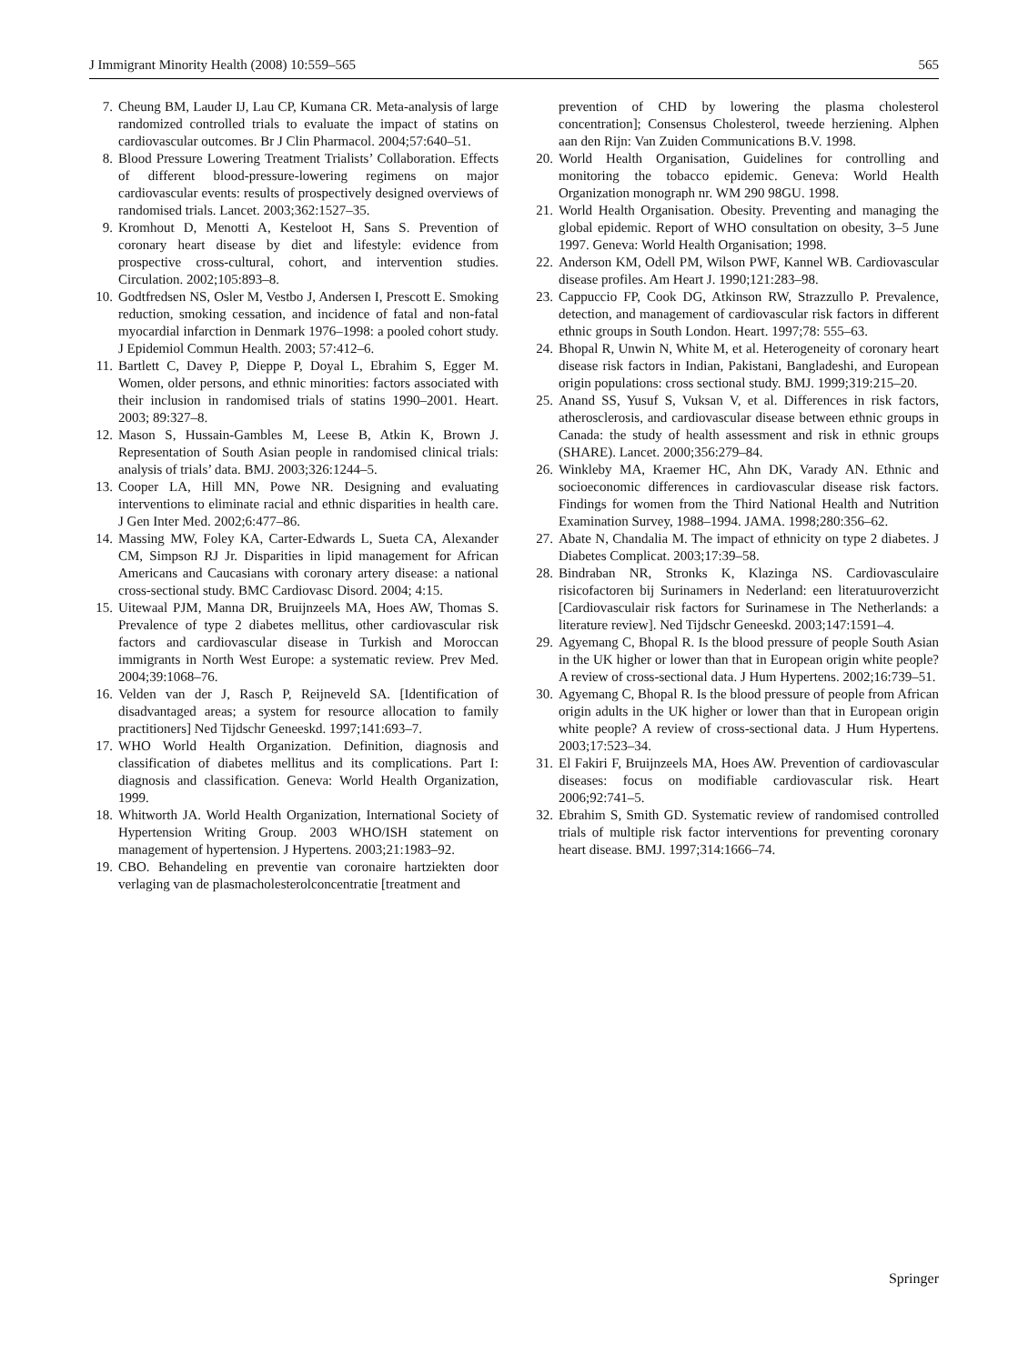J Immigrant Minority Health (2008) 10:559–565 565
7. Cheung BM, Lauder IJ, Lau CP, Kumana CR. Meta-analysis of large randomized controlled trials to evaluate the impact of statins on cardiovascular outcomes. Br J Clin Pharmacol. 2004;57:640–51.
8. Blood Pressure Lowering Treatment Trialists’ Collaboration. Effects of different blood-pressure-lowering regimens on major cardiovascular events: results of prospectively designed overviews of randomised trials. Lancet. 2003;362:1527–35.
9. Kromhout D, Menotti A, Kesteloot H, Sans S. Prevention of coronary heart disease by diet and lifestyle: evidence from prospective cross-cultural, cohort, and intervention studies. Circulation. 2002;105:893–8.
10. Godtfredsen NS, Osler M, Vestbo J, Andersen I, Prescott E. Smoking reduction, smoking cessation, and incidence of fatal and non-fatal myocardial infarction in Denmark 1976–1998: a pooled cohort study. J Epidemiol Commun Health. 2003; 57:412–6.
11. Bartlett C, Davey P, Dieppe P, Doyal L, Ebrahim S, Egger M. Women, older persons, and ethnic minorities: factors associated with their inclusion in randomised trials of statins 1990–2001. Heart. 2003; 89:327–8.
12. Mason S, Hussain-Gambles M, Leese B, Atkin K, Brown J. Representation of South Asian people in randomised clinical trials: analysis of trials’ data. BMJ. 2003;326:1244–5.
13. Cooper LA, Hill MN, Powe NR. Designing and evaluating interventions to eliminate racial and ethnic disparities in health care. J Gen Inter Med. 2002;6:477–86.
14. Massing MW, Foley KA, Carter-Edwards L, Sueta CA, Alexander CM, Simpson RJ Jr. Disparities in lipid management for African Americans and Caucasians with coronary artery disease: a national cross-sectional study. BMC Cardiovasc Disord. 2004; 4:15.
15. Uitewaal PJM, Manna DR, Bruijnzeels MA, Hoes AW, Thomas S. Prevalence of type 2 diabetes mellitus, other cardiovascular risk factors and cardiovascular disease in Turkish and Moroccan immigrants in North West Europe: a systematic review. Prev Med. 2004;39:1068–76.
16. Velden van der J, Rasch P, Reijneveld SA. [Identification of disadvantaged areas; a system for resource allocation to family practitioners] Ned Tijdschr Geneeskd. 1997;141:693–7.
17. WHO World Health Organization. Definition, diagnosis and classification of diabetes mellitus and its complications. Part I: diagnosis and classification. Geneva: World Health Organization, 1999.
18. Whitworth JA. World Health Organization, International Society of Hypertension Writing Group. 2003 WHO/ISH statement on management of hypertension. J Hypertens. 2003;21:1983–92.
19. CBO. Behandeling en preventie van coronaire hartziekten door verlaging van de plasmacholesterolconcentratie [treatment and
prevention of CHD by lowering the plasma cholesterol concentration]; Consensus Cholesterol, tweede herziening. Alphen aan den Rijn: Van Zuiden Communications B.V. 1998.
20. World Health Organisation, Guidelines for controlling and monitoring the tobacco epidemic. Geneva: World Health Organization monograph nr. WM 290 98GU. 1998.
21. World Health Organisation. Obesity. Preventing and managing the global epidemic. Report of WHO consultation on obesity, 3–5 June 1997. Geneva: World Health Organisation; 1998.
22. Anderson KM, Odell PM, Wilson PWF, Kannel WB. Cardiovascular disease profiles. Am Heart J. 1990;121:283–98.
23. Cappuccio FP, Cook DG, Atkinson RW, Strazzullo P. Prevalence, detection, and management of cardiovascular risk factors in different ethnic groups in South London. Heart. 1997;78: 555–63.
24. Bhopal R, Unwin N, White M, et al. Heterogeneity of coronary heart disease risk factors in Indian, Pakistani, Bangladeshi, and European origin populations: cross sectional study. BMJ. 1999;319:215–20.
25. Anand SS, Yusuf S, Vuksan V, et al. Differences in risk factors, atherosclerosis, and cardiovascular disease between ethnic groups in Canada: the study of health assessment and risk in ethnic groups (SHARE). Lancet. 2000;356:279–84.
26. Winkleby MA, Kraemer HC, Ahn DK, Varady AN. Ethnic and socioeconomic differences in cardiovascular disease risk factors. Findings for women from the Third National Health and Nutrition Examination Survey, 1988–1994. JAMA. 1998;280:356–62.
27. Abate N, Chandalia M. The impact of ethnicity on type 2 diabetes. J Diabetes Complicat. 2003;17:39–58.
28. Bindraban NR, Stronks K, Klazinga NS. Cardiovasculaire risicofactoren bij Surinamers in Nederland: een literatuuroverzicht [Cardiovasculair risk factors for Surinamese in The Netherlands: a literature review]. Ned Tijdschr Geneeskd. 2003;147:1591–4.
29. Agyemang C, Bhopal R. Is the blood pressure of people South Asian in the UK higher or lower than that in European origin white people? A review of cross-sectional data. J Hum Hypertens. 2002;16:739–51.
30. Agyemang C, Bhopal R. Is the blood pressure of people from African origin adults in the UK higher or lower than that in European origin white people? A review of cross-sectional data. J Hum Hypertens. 2003;17:523–34.
31. El Fakiri F, Bruijnzeels MA, Hoes AW. Prevention of cardiovascular diseases: focus on modifiable cardiovascular risk. Heart 2006;92:741–5.
32. Ebrahim S, Smith GD. Systematic review of randomised controlled trials of multiple risk factor interventions for preventing coronary heart disease. BMJ. 1997;314:1666–74.
Springer